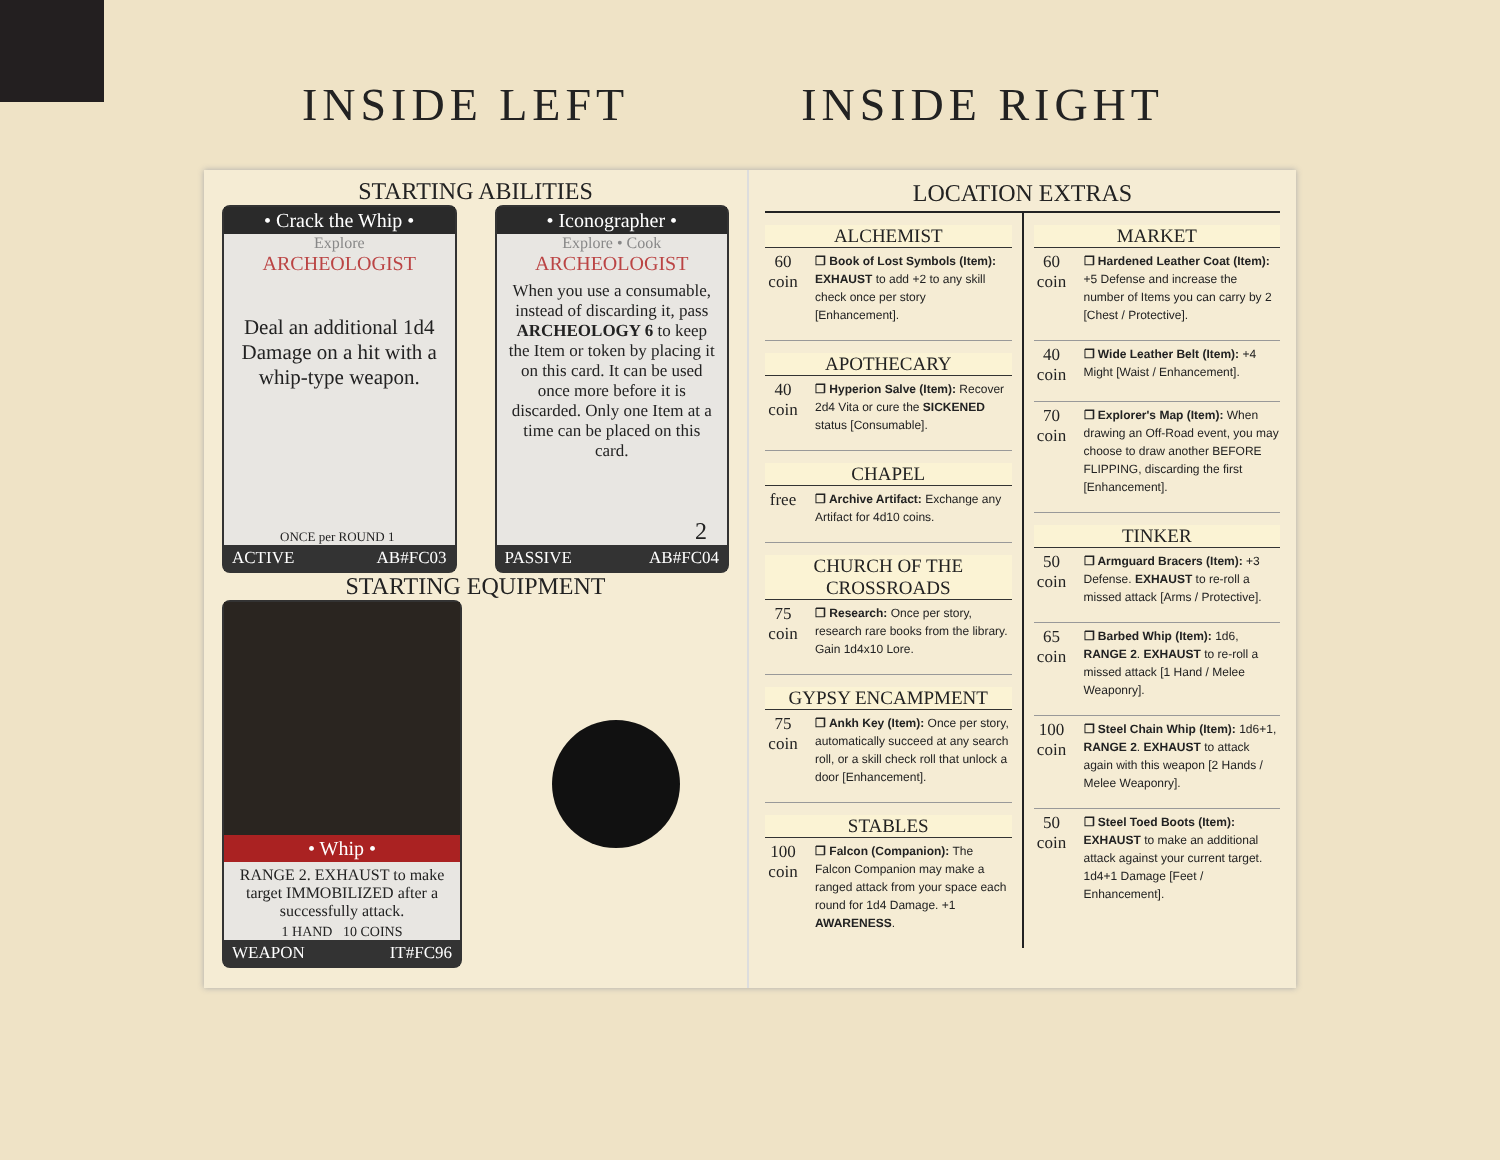INSIDE LEFT INSIDE RIGHT
STARTING ABILITIES
• Crack the Whip •
Explore
ARCHEOLOGIST
Deal an additional 1d4 Damage on a hit with a whip-type weapon.
ONCE per ROUND 1
ACTIVE AB#FC03
• Iconographer •
Explore • Cook
ARCHEOLOGIST
When you use a consumable, instead of discarding it, pass ARCHEOLOGY 6 to keep the Item or token by placing it on this card. It can be used once more before it is discarded. Only one Item at a time can be placed on this card.
2
PASSIVE AB#FC04
STARTING EQUIPMENT
• Whip •
RANGE 2. EXHAUST to make target IMMOBILIZED after a successfully attack.
1 HAND 10 COINS
WEAPON IT#FC96
LOCATION EXTRAS
ALCHEMIST
60 coin
❐ Book of Lost Symbols (Item): EXHAUST to add +2 to any skill check once per story [Enhancement].
APOTHECARY
40 coin
❐ Hyperion Salve (Item): Recover 2d4 Vita or cure the SICKENED status [Consumable].
CHAPEL
free
❐ Archive Artifact: Exchange any Artifact for 4d10 coins.
CHURCH OF THE CROSSROADS
75 coin
❐ Research: Once per story, research rare books from the library. Gain 1d4x10 Lore.
GYPSY ENCAMPMENT
75 coin
❐ Ankh Key (Item): Once per story, automatically succeed at any search roll, or a skill check roll that unlock a door [Enhancement].
STABLES
100 coin
❐ Falcon (Companion): The Falcon Companion may make a ranged attack from your space each round for 1d4 Damage. +1 AWARENESS.
MARKET
60 coin
❐ Hardened Leather Coat (Item): +5 Defense and increase the number of Items you can carry by 2 [Chest / Protective].
40 coin
❐ Wide Leather Belt (Item): +4 Might [Waist / Enhancement].
70 coin
❐ Explorer's Map (Item): When drawing an Off-Road event, you may choose to draw another BEFORE FLIPPING, discarding the first [Enhancement].
TINKER
50 coin
❐ Armguard Bracers (Item): +3 Defense. EXHAUST to re-roll a missed attack [Arms / Protective].
65 coin
❐ Barbed Whip (Item): 1d6, RANGE 2. EXHAUST to re-roll a missed attack [1 Hand / Melee Weaponry].
100 coin
❐ Steel Chain Whip (Item): 1d6+1, RANGE 2. EXHAUST to attack again with this weapon [2 Hands / Melee Weaponry].
50 coin
❐ Steel Toed Boots (Item): EXHAUST to make an additional attack against your current target. 1d4+1 Damage [Feet / Enhancement].